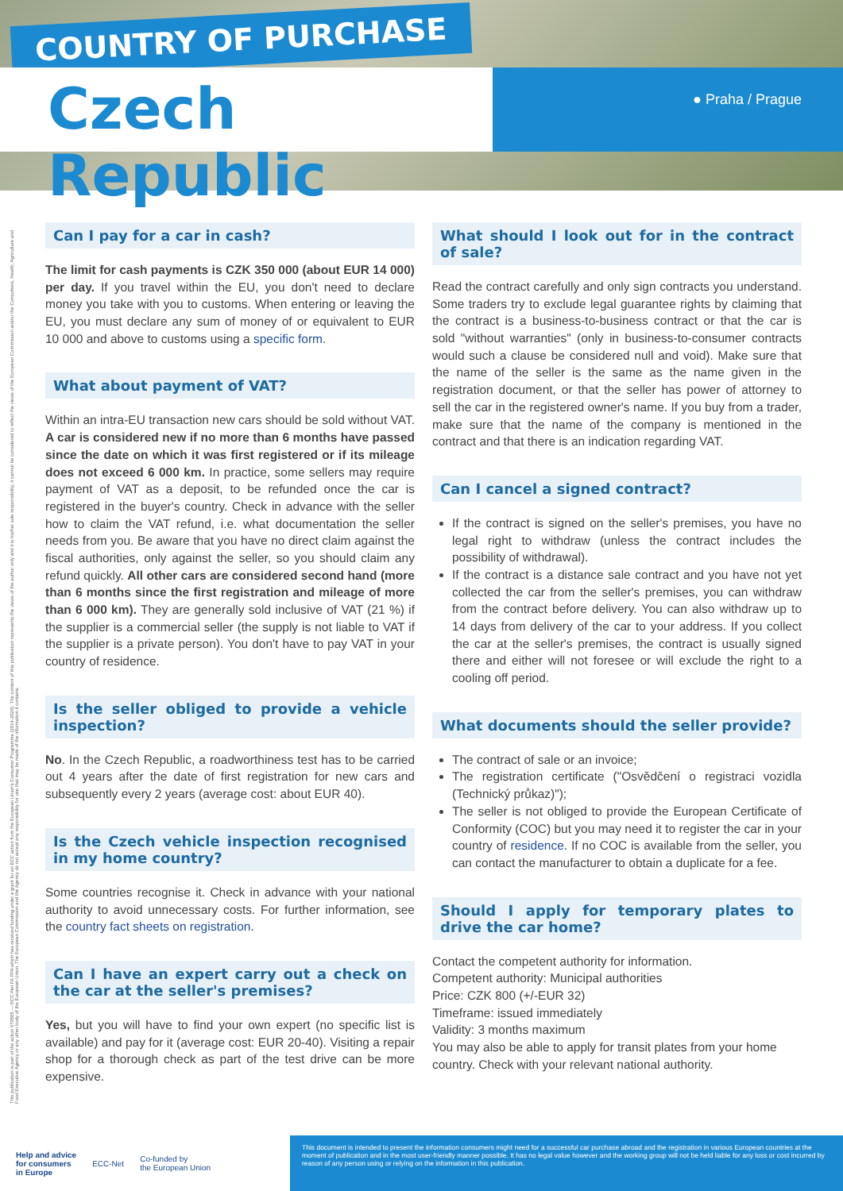COUNTRY OF PURCHASE
Czech Republic ● Praha / Prague
This publication is part of the action 670505 — ECC-Net FA FPA which has received funding under a grant for an ECC action from the European Union's Consumer Programme (2014-2020). The content of this publication represents the views of the author only and it is his/her sole responsibility; it cannot be considered to reflect the views of the European Commission and/or the Consumers, Health, Agriculture and Food Executive Agency or any other body of the European Union. The European Commission and the Agency do not accept any responsibility for use that may be made of the information it contains.
Can I pay for a car in cash?
The limit for cash payments is CZK 350 000 (about EUR 14 000) per day. If you travel within the EU, you don't need to declare money you take with you to customs. When entering or leaving the EU, you must declare any sum of money of or equivalent to EUR 10 000 and above to customs using a specific form.
What about payment of VAT?
Within an intra-EU transaction new cars should be sold without VAT. A car is considered new if no more than 6 months have passed since the date on which it was first registered or if its mileage does not exceed 6 000 km. In practice, some sellers may require payment of VAT as a deposit, to be refunded once the car is registered in the buyer's country. Check in advance with the seller how to claim the VAT refund, i.e. what documentation the seller needs from you. Be aware that you have no direct claim against the fiscal authorities, only against the seller, so you should claim any refund quickly. All other cars are considered second hand (more than 6 months since the first registration and mileage of more than 6 000 km). They are generally sold inclusive of VAT (21 %) if the supplier is a commercial seller (the supply is not liable to VAT if the supplier is a private person). You don't have to pay VAT in your country of residence.
Is the seller obliged to provide a vehicle inspection?
No. In the Czech Republic, a roadworthiness test has to be carried out 4 years after the date of first registration for new cars and subsequently every 2 years (average cost: about EUR 40).
Is the Czech vehicle inspection recognised in my home country?
Some countries recognise it. Check in advance with your national authority to avoid unnecessary costs. For further information, see the country fact sheets on registration.
Can I have an expert carry out a check on the car at the seller's premises?
Yes, but you will have to find your own expert (no specific list is available) and pay for it (average cost: EUR 20-40). Visiting a repair shop for a thorough check as part of the test drive can be more expensive.
What should I look out for in the contract of sale?
Read the contract carefully and only sign contracts you understand. Some traders try to exclude legal guarantee rights by claiming that the contract is a business-to-business contract or that the car is sold "without warranties" (only in business-to-consumer contracts would such a clause be considered null and void). Make sure that the name of the seller is the same as the name given in the registration document, or that the seller has power of attorney to sell the car in the registered owner's name. If you buy from a trader, make sure that the name of the company is mentioned in the contract and that there is an indication regarding VAT.
Can I cancel a signed contract?
If the contract is signed on the seller's premises, you have no legal right to withdraw (unless the contract includes the possibility of withdrawal).
If the contract is a distance sale contract and you have not yet collected the car from the seller's premises, you can withdraw from the contract before delivery. You can also withdraw up to 14 days from delivery of the car to your address. If you collect the car at the seller's premises, the contract is usually signed there and either will not foresee or will exclude the right to a cooling off period.
What documents should the seller provide?
The contract of sale or an invoice;
The registration certificate ("Osvědčení o registraci vozidla (Technický průkaz)");
The seller is not obliged to provide the European Certificate of Conformity (COC) but you may need it to register the car in your country of residence. If no COC is available from the seller, you can contact the manufacturer to obtain a duplicate for a fee.
Should I apply for temporary plates to drive the car home?
Contact the competent authority for information.
Competent authority: Municipal authorities
Price: CZK 800 (+/-EUR 32)
Timeframe: issued immediately
Validity: 3 months maximum
You may also be able to apply for transit plates from your home country. Check with your relevant national authority.
Help and advice
for consumers
in Europe ECC-Net Co-funded by
the European Union
This document is intended to present the information consumers might need for a successful car purchase abroad and the registration in various European countries at the moment of publication and in the most user-friendly manner possible. It has no legal value however and the working group will not be held liable for any loss or cost incurred by reason of any person using or relying on the information in this publication.